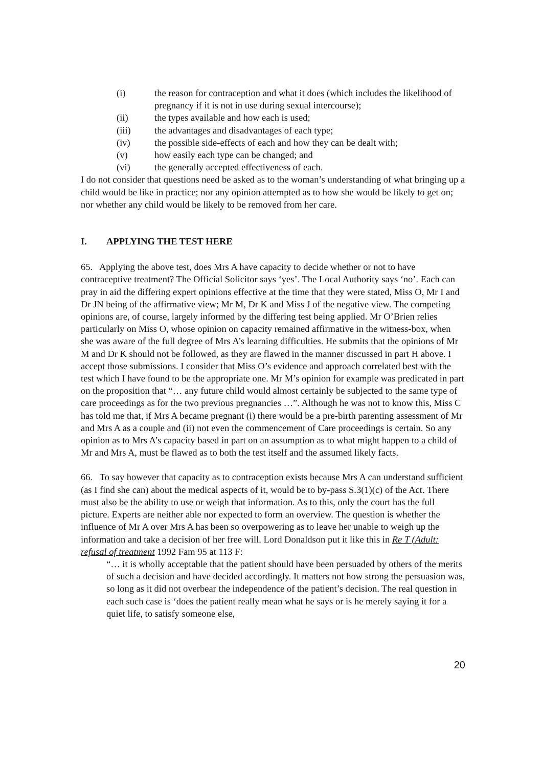(i) the reason for contraception and what it does (which includes the likelihood of pregnancy if it is not in use during sexual intercourse);
(ii) the types available and how each is used;
(iii) the advantages and disadvantages of each type;
(iv) the possible side-effects of each and how they can be dealt with;
(v) how easily each type can be changed; and
(vi) the generally accepted effectiveness of each.
I do not consider that questions need be asked as to the woman’s understanding of what bringing up a child would be like in practice; nor any opinion attempted as to how she would be likely to get on; nor whether any child would be likely to be removed from her care.
I. APPLYING THE TEST HERE
65. Applying the above test, does Mrs A have capacity to decide whether or not to have contraceptive treatment? The Official Solicitor says ‘yes’. The Local Authority says ‘no’. Each can pray in aid the differing expert opinions effective at the time that they were stated, Miss O, Mr I and Dr JN being of the affirmative view; Mr M, Dr K and Miss J of the negative view. The competing opinions are, of course, largely informed by the differing test being applied. Mr O’Brien relies particularly on Miss O, whose opinion on capacity remained affirmative in the witness-box, when she was aware of the full degree of Mrs A’s learning difficulties. He submits that the opinions of Mr M and Dr K should not be followed, as they are flawed in the manner discussed in part H above. I accept those submissions. I consider that Miss O’s evidence and approach correlated best with the test which I have found to be the appropriate one. Mr M’s opinion for example was predicated in part on the proposition that “… any future child would almost certainly be subjected to the same type of care proceedings as for the two previous pregnancies …”. Although he was not to know this, Miss C has told me that, if Mrs A became pregnant (i) there would be a pre-birth parenting assessment of Mr and Mrs A as a couple and (ii) not even the commencement of Care proceedings is certain. So any opinion as to Mrs A’s capacity based in part on an assumption as to what might happen to a child of Mr and Mrs A, must be flawed as to both the test itself and the assumed likely facts.
66. To say however that capacity as to contraception exists because Mrs A can understand sufficient (as I find she can) about the medical aspects of it, would be to by-pass S.3(1)(c) of the Act. There must also be the ability to use or weigh that information. As to this, only the court has the full picture. Experts are neither able nor expected to form an overview. The question is whether the influence of Mr A over Mrs A has been so overpowering as to leave her unable to weigh up the information and take a decision of her free will. Lord Donaldson put it like this in Re T (Adult: refusal of treatment 1992 Fam 95 at 113 F:
“… it is wholly acceptable that the patient should have been persuaded by others of the merits of such a decision and have decided accordingly. It matters not how strong the persuasion was, so long as it did not overbear the independence of the patient’s decision. The real question in each such case is ‘does the patient really mean what he says or is he merely saying it for a quiet life, to satisfy someone else,
20